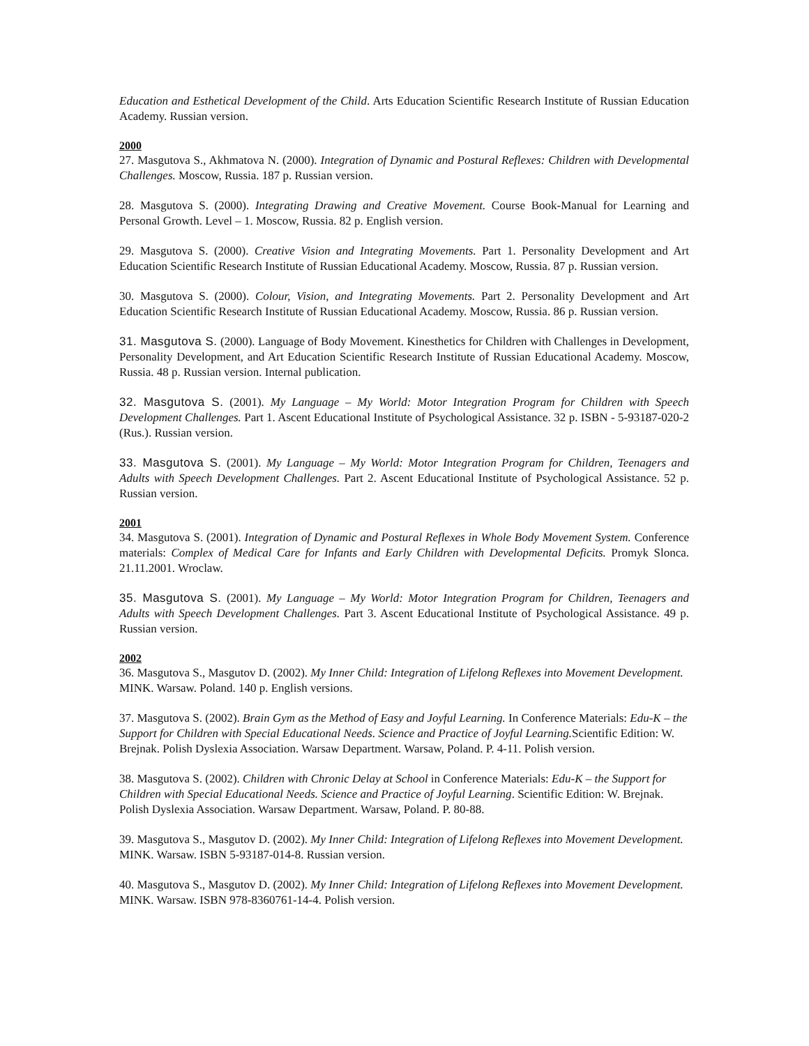Education and Esthetical Development of the Child. Arts Education Scientific Research Institute of Russian Education Academy. Russian version.
2000
27. Masgutova S., Akhmatova N. (2000). Integration of Dynamic and Postural Reflexes: Children with Developmental Challenges. Moscow, Russia. 187 p. Russian version.
28. Masgutova S. (2000). Integrating Drawing and Creative Movement. Course Book-Manual for Learning and Personal Growth. Level – 1. Moscow, Russia. 82 p. English version.
29. Masgutova S. (2000). Creative Vision and Integrating Movements. Part 1. Personality Development and Art Education Scientific Research Institute of Russian Educational Academy. Moscow, Russia. 87 p. Russian version.
30. Masgutova S. (2000). Colour, Vision, and Integrating Movements. Part 2. Personality Development and Art Education Scientific Research Institute of Russian Educational Academy. Moscow, Russia. 86 p. Russian version.
31. Masgutova S. (2000). Language of Body Movement. Kinesthetics for Children with Challenges in Development, Personality Development, and Art Education Scientific Research Institute of Russian Educational Academy. Moscow, Russia. 48 p. Russian version. Internal publication.
32. Masgutova S. (2001). My Language – My World: Motor Integration Program for Children with Speech Development Challenges. Part 1. Ascent Educational Institute of Psychological Assistance. 32 p. ISBN - 5-93187-020-2 (Rus.). Russian version.
33. Masgutova S. (2001). My Language – My World: Motor Integration Program for Children, Teenagers and Adults with Speech Development Challenges. Part 2. Ascent Educational Institute of Psychological Assistance. 52 p. Russian version.
2001
34. Masgutova S. (2001). Integration of Dynamic and Postural Reflexes in Whole Body Movement System. Conference materials: Complex of Medical Care for Infants and Early Children with Developmental Deficits. Promyk Slonca. 21.11.2001. Wroclaw.
35. Masgutova S. (2001). My Language – My World: Motor Integration Program for Children, Teenagers and Adults with Speech Development Challenges. Part 3. Ascent Educational Institute of Psychological Assistance. 49 p. Russian version.
2002
36. Masgutova S., Masgutov D. (2002). My Inner Child: Integration of Lifelong Reflexes into Movement Development. MINK. Warsaw. Poland. 140 p. English versions.
37. Masgutova S. (2002). Brain Gym as the Method of Easy and Joyful Learning. In Conference Materials: Edu-K – the Support for Children with Special Educational Needs. Science and Practice of Joyful Learning. Scientific Edition: W. Brejnak. Polish Dyslexia Association. Warsaw Department. Warsaw, Poland. P. 4-11. Polish version.
38. Masgutova S. (2002). Children with Chronic Delay at School in Conference Materials: Edu-K – the Support for Children with Special Educational Needs. Science and Practice of Joyful Learning. Scientific Edition: W. Brejnak. Polish Dyslexia Association. Warsaw Department. Warsaw, Poland. P. 80-88.
39. Masgutova S., Masgutov D. (2002). My Inner Child: Integration of Lifelong Reflexes into Movement Development. MINK. Warsaw. ISBN 5-93187-014-8. Russian version.
40. Masgutova S., Masgutov D. (2002). My Inner Child: Integration of Lifelong Reflexes into Movement Development. MINK. Warsaw. ISBN 978-8360761-14-4. Polish version.